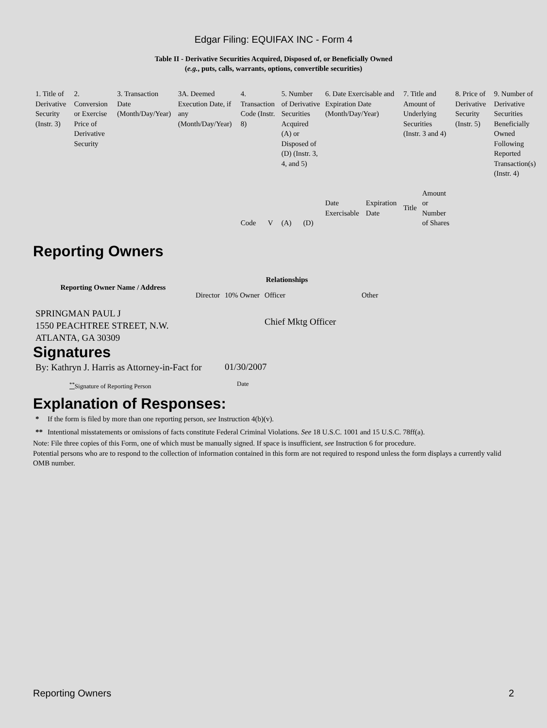Edgar Filing: EQUIFAX INC - Form 4
Table II - Derivative Securities Acquired, Disposed of, or Beneficially Owned
(e.g., puts, calls, warrants, options, convertible securities)
| 1. Title of Derivative Security (Instr. 3) | 2. Conversion or Exercise Price of Derivative Security | 3. Transaction Date (Month/Day/Year) | 3A. Deemed Execution Date, if any (Month/Day/Year) | 4. Transaction Code (Instr. 8) | | 5. Number of Derivative Securities Acquired (A) or Disposed of (D) (Instr. 3, 4, and 5) | | 6. Date Exercisable and Expiration Date (Month/Day/Year) | | 7. Title and Amount of Underlying Securities (Instr. 3 and 4) | | 8. Price of Derivative Security (Instr. 5) | 9. Number of Derivative Securities Beneficially Owned Following Reported Transaction(s) (Instr. 4) |
| | | | | Code | V | (A) | (D) | Date Exercisable | Expiration Date | Title | Amount or Number of Shares | | |
Reporting Owners
| Reporting Owner Name / Address | Relationships | | | |
| --- | --- | --- | --- | --- |
| | Director | 10% Owner | Officer | Other |
| SPRINGMAN PAUL J 1550 PEACHTREE STREET, N.W. ATLANTA, GA 30309 | | | Chief Mktg Officer | |
Signatures
| By: Kathryn J. Harris as Attorney-in-Fact for | 01/30/2007 |
| <sup>**</sup> Signature of Reporting Person | Date |
Explanation of Responses:
| * | If the form is filed by more than one reporting person, see Instruction 4(b)(v). |
| ** | Intentional misstatements or omissions of facts constitute Federal Criminal Violations. See 18 U.S.C. 1001 and 15 U.S.C. 78ff(a). |
Note: File three copies of this Form, one of which must be manually signed. If space is insufficient, see Instruction 6 for procedure.
Potential persons who are to respond to the collection of information contained in this form are not required to respond unless the form displays a currently valid OMB number.
Reporting Owners 2